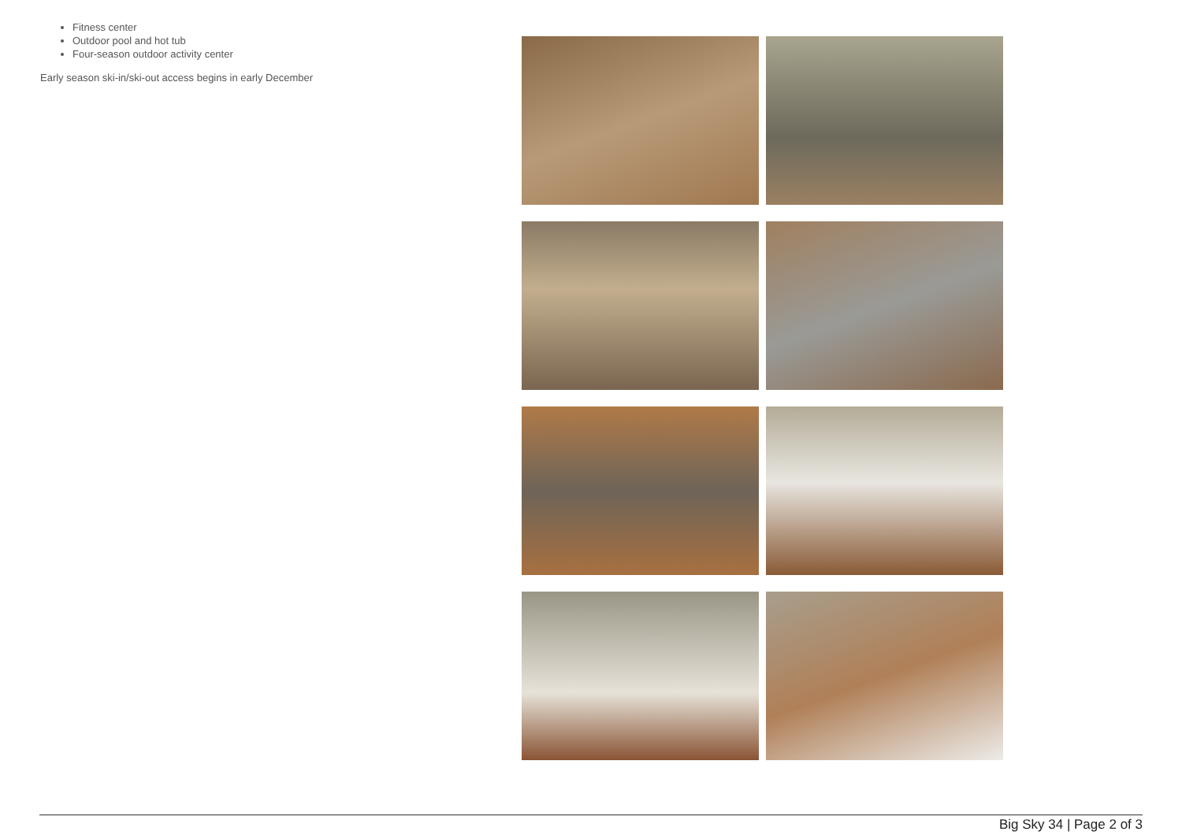Fitness center
Outdoor pool and hot tub
Four-season outdoor activity center
Early season ski-in/ski-out access begins in early December
Big Sky 34 | Page 2 of 3